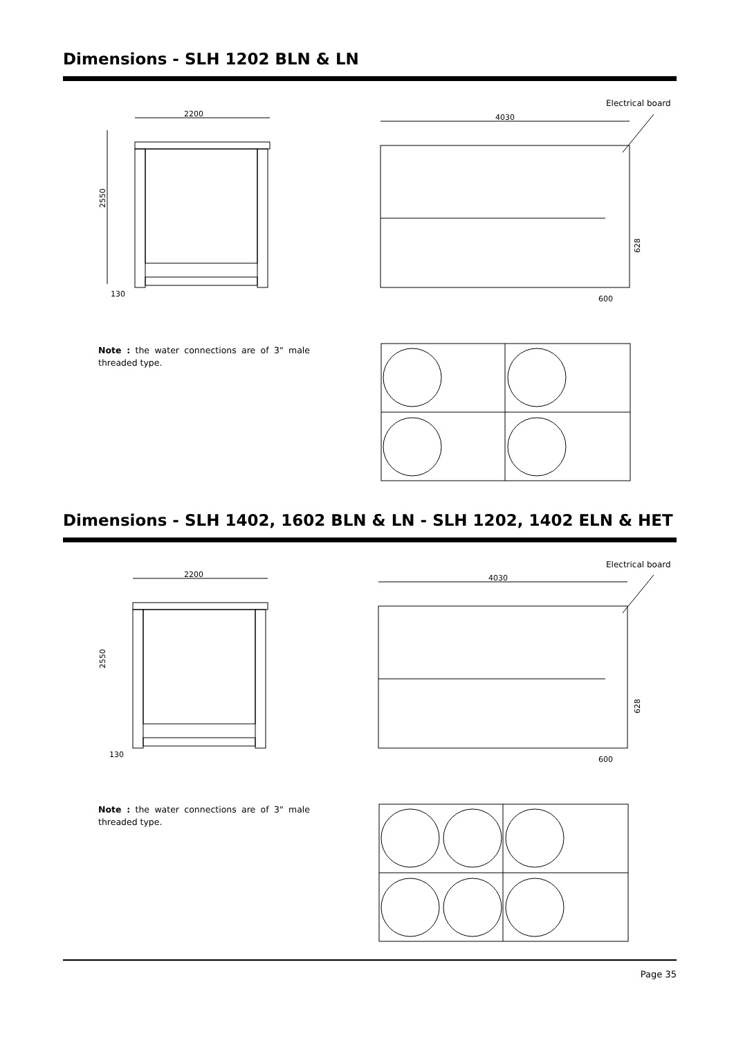Dimensions - SLH 1202 BLN & LN
Electrical board
2200
2550
130
4030
600
628
Note : the water connections are of 3" male threaded type.
Dimensions - SLH 1402, 1602 BLN & LN - SLH 1202, 1402 ELN & HET
Electrical board
2200
2550
130
4030
600
628
Note : the water connections are of 3" male threaded type.
Page 35